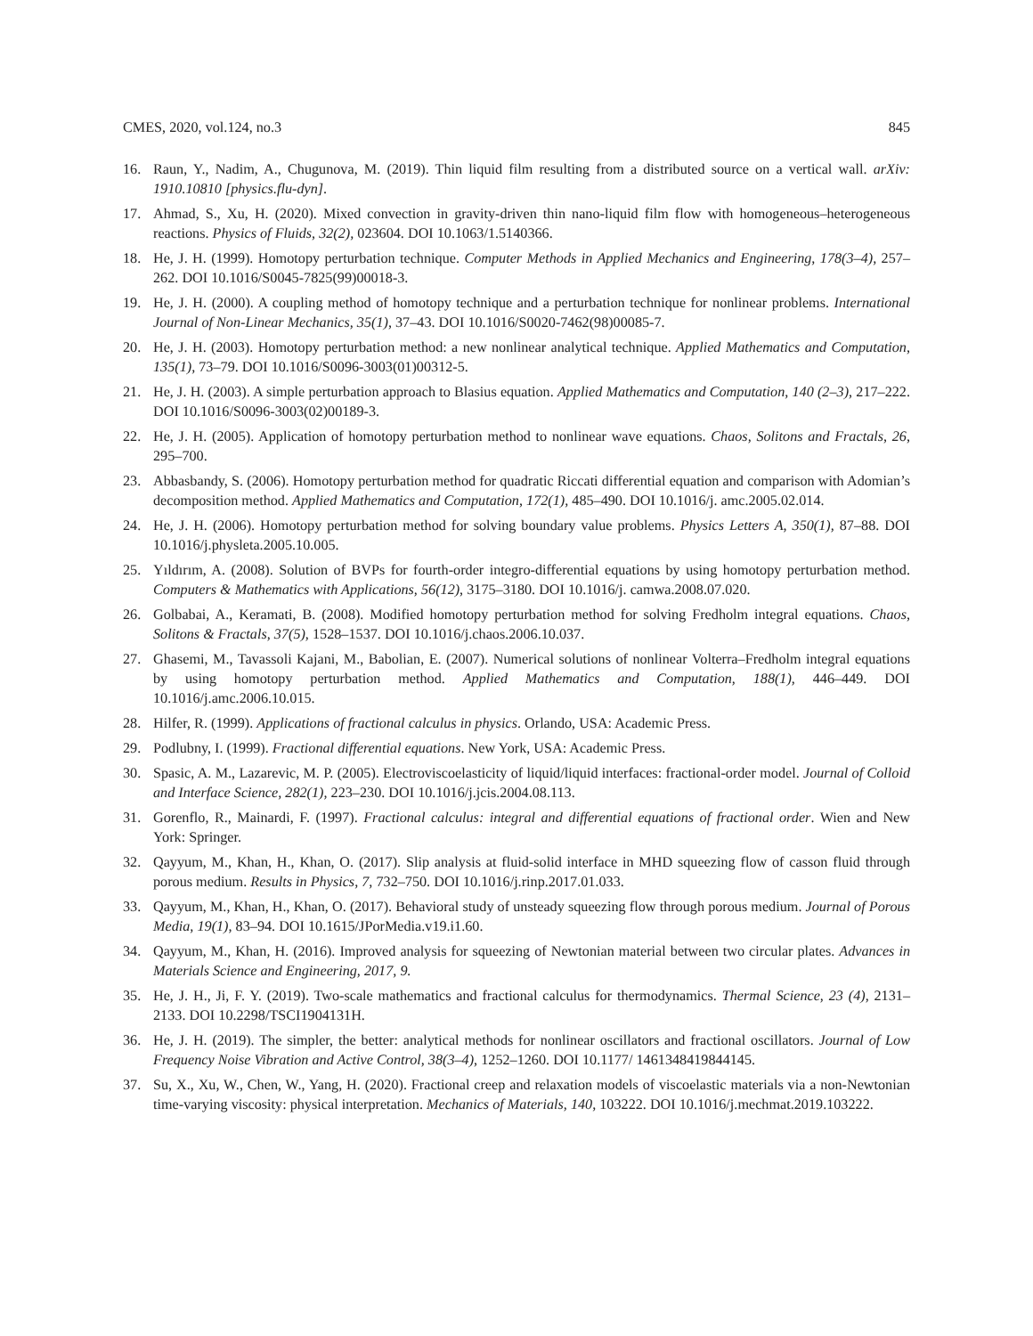CMES, 2020, vol.124, no.3 845
16. Raun, Y., Nadim, A., Chugunova, M. (2019). Thin liquid film resulting from a distributed source on a vertical wall. arXiv: 1910.10810 [physics.flu-dyn].
17. Ahmad, S., Xu, H. (2020). Mixed convection in gravity-driven thin nano-liquid film flow with homogeneous–heterogeneous reactions. Physics of Fluids, 32(2), 023604. DOI 10.1063/1.5140366.
18. He, J. H. (1999). Homotopy perturbation technique. Computer Methods in Applied Mechanics and Engineering, 178(3–4), 257–262. DOI 10.1016/S0045-7825(99)00018-3.
19. He, J. H. (2000). A coupling method of homotopy technique and a perturbation technique for nonlinear problems. International Journal of Non-Linear Mechanics, 35(1), 37–43. DOI 10.1016/S0020-7462(98)00085-7.
20. He, J. H. (2003). Homotopy perturbation method: a new nonlinear analytical technique. Applied Mathematics and Computation, 135(1), 73–79. DOI 10.1016/S0096-3003(01)00312-5.
21. He, J. H. (2003). A simple perturbation approach to Blasius equation. Applied Mathematics and Computation, 140 (2–3), 217–222. DOI 10.1016/S0096-3003(02)00189-3.
22. He, J. H. (2005). Application of homotopy perturbation method to nonlinear wave equations. Chaos, Solitons and Fractals, 26, 295–700.
23. Abbasbandy, S. (2006). Homotopy perturbation method for quadratic Riccati differential equation and comparison with Adomian’s decomposition method. Applied Mathematics and Computation, 172(1), 485–490. DOI 10.1016/j. amc.2005.02.014.
24. He, J. H. (2006). Homotopy perturbation method for solving boundary value problems. Physics Letters A, 350(1), 87–88. DOI 10.1016/j.physleta.2005.10.005.
25. Yıldırım, A. (2008). Solution of BVPs for fourth-order integro-differential equations by using homotopy perturbation method. Computers & Mathematics with Applications, 56(12), 3175–3180. DOI 10.1016/j. camwa.2008.07.020.
26. Golbabai, A., Keramati, B. (2008). Modified homotopy perturbation method for solving Fredholm integral equations. Chaos, Solitons & Fractals, 37(5), 1528–1537. DOI 10.1016/j.chaos.2006.10.037.
27. Ghasemi, M., Tavassoli Kajani, M., Babolian, E. (2007). Numerical solutions of nonlinear Volterra–Fredholm integral equations by using homotopy perturbation method. Applied Mathematics and Computation, 188(1), 446–449. DOI 10.1016/j.amc.2006.10.015.
28. Hilfer, R. (1999). Applications of fractional calculus in physics. Orlando, USA: Academic Press.
29. Podlubny, I. (1999). Fractional differential equations. New York, USA: Academic Press.
30. Spasic, A. M., Lazarevic, M. P. (2005). Electroviscoelasticity of liquid/liquid interfaces: fractional-order model. Journal of Colloid and Interface Science, 282(1), 223–230. DOI 10.1016/j.jcis.2004.08.113.
31. Gorenflo, R., Mainardi, F. (1997). Fractional calculus: integral and differential equations of fractional order. Wien and New York: Springer.
32. Qayyum, M., Khan, H., Khan, O. (2017). Slip analysis at fluid-solid interface in MHD squeezing flow of casson fluid through porous medium. Results in Physics, 7, 732–750. DOI 10.1016/j.rinp.2017.01.033.
33. Qayyum, M., Khan, H., Khan, O. (2017). Behavioral study of unsteady squeezing flow through porous medium. Journal of Porous Media, 19(1), 83–94. DOI 10.1615/JPorMedia.v19.i1.60.
34. Qayyum, M., Khan, H. (2016). Improved analysis for squeezing of Newtonian material between two circular plates. Advances in Materials Science and Engineering, 2017, 9.
35. He, J. H., Ji, F. Y. (2019). Two-scale mathematics and fractional calculus for thermodynamics. Thermal Science, 23 (4), 2131–2133. DOI 10.2298/TSCI1904131H.
36. He, J. H. (2019). The simpler, the better: analytical methods for nonlinear oscillators and fractional oscillators. Journal of Low Frequency Noise Vibration and Active Control, 38(3–4), 1252–1260. DOI 10.1177/ 1461348419844145.
37. Su, X., Xu, W., Chen, W., Yang, H. (2020). Fractional creep and relaxation models of viscoelastic materials via a non-Newtonian time-varying viscosity: physical interpretation. Mechanics of Materials, 140, 103222. DOI 10.1016/j.mechmat.2019.103222.